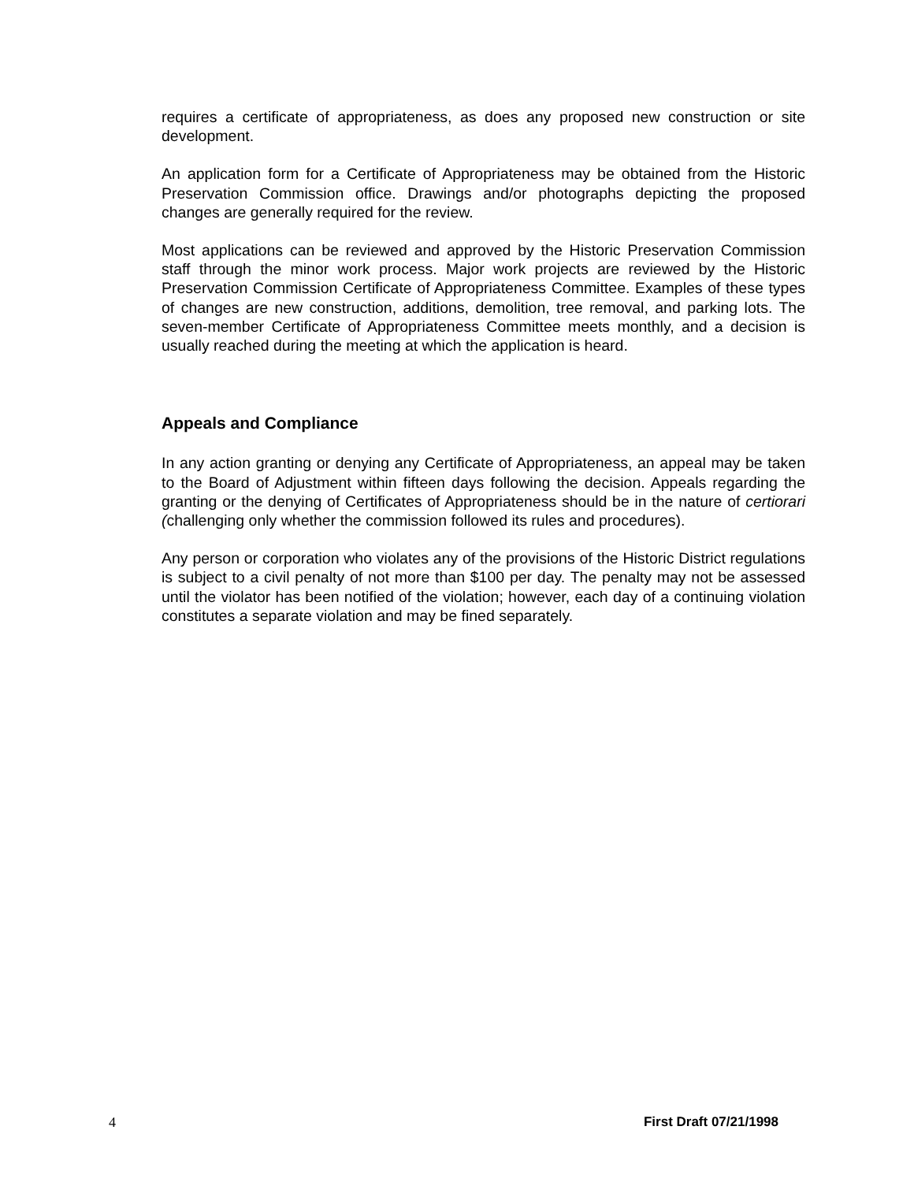requires a certificate of appropriateness, as does any proposed new construction or site development.
An application form for a Certificate of Appropriateness may be obtained from the Historic Preservation Commission office. Drawings and/or photographs depicting the proposed changes are generally required for the review.
Most applications can be reviewed and approved by the Historic Preservation Commission staff through the minor work process. Major work projects are reviewed by the Historic Preservation Commission Certificate of Appropriateness Committee. Examples of these types of changes are new construction, additions, demolition, tree removal, and parking lots. The seven-member Certificate of Appropriateness Committee meets monthly, and a decision is usually reached during the meeting at which the application is heard.
Appeals and Compliance
In any action granting or denying any Certificate of Appropriateness, an appeal may be taken to the Board of Adjustment within fifteen days following the decision. Appeals regarding the granting or the denying of Certificates of Appropriateness should be in the nature of certiorari (challenging only whether the commission followed its rules and procedures).
Any person or corporation who violates any of the provisions of the Historic District regulations is subject to a civil penalty of not more than $100 per day. The penalty may not be assessed until the violator has been notified of the violation; however, each day of a continuing violation constitutes a separate violation and may be fined separately.
4 First Draft 07/21/1998